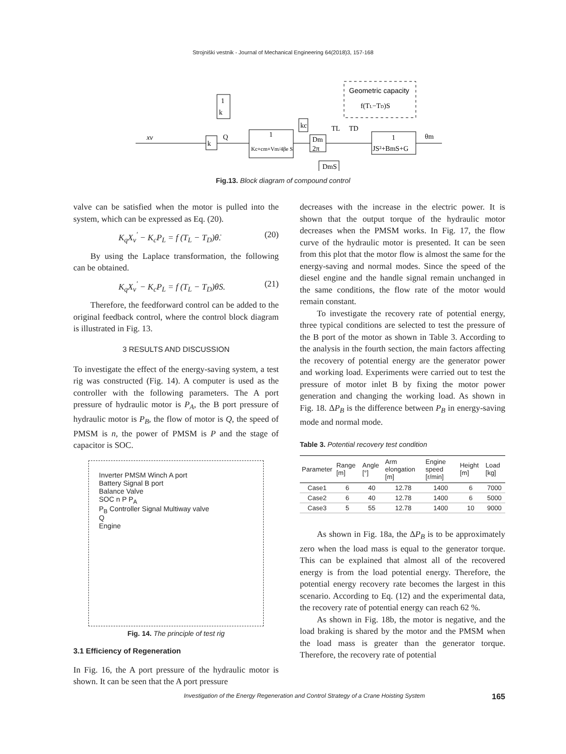Strojniški vestnik - Journal of Mechanical Engineering 64(2018)3, 157-168
Geometric capacity
f(TL−TD)S
1
k
k
1
Kc+cm+Vm/4βe S
Dm
2π
1
JS²+BmS+G
DmS
xv
Q
TL
TD
θm
kc
Fig.13. Block diagram of compound control
valve can be satisfied when the motor is pulled into the system, which can be expressed as Eq. (20).
K<sub>q</sub>X<sub>v</sub><sup>'</sup> − K<sub>c</sub>P<sub>L</sub> = f (T<sub>L</sub> − T<sub>D</sub>)θ̇. (20)
By using the Laplace transformation, the following can be obtained.
K<sub>q</sub>X<sub>v</sub><sup>'</sup> − K<sub>c</sub>P<sub>L</sub> = f (T<sub>L</sub> − T<sub>D</sub>)θS. (21)
Therefore, the feedforward control can be added to the original feedback control, where the control block diagram is illustrated in Fig. 13.
3 RESULTS AND DISCUSSION
To investigate the effect of the energy-saving system, a test rig was constructed (Fig. 14). A computer is used as the controller with the following parameters. The A port pressure of hydraulic motor is P<sub>A</sub>, the B port pressure of hydraulic motor is P<sub>B</sub>, the flow of motor is Q, the speed of PMSM is n, the power of PMSM is P and the stage of capacitor is SOC.
Inverter PMSM Winch A port
Battery Signal B port
Balance Valve
SOC n P P<sub>A</sub>
P<sub>B</sub> Controller Signal Multiway valve
Q
Engine
Fig. 14. The principle of test rig
3.1 Efficiency of Regeneration
In Fig. 16, the A port pressure of the hydraulic motor is shown. It can be seen that the A port pressure
decreases with the increase in the electric power. It is shown that the output torque of the hydraulic motor decreases when the PMSM works. In Fig. 17, the flow curve of the hydraulic motor is presented. It can be seen from this plot that the motor flow is almost the same for the energy-saving and normal modes. Since the speed of the diesel engine and the handle signal remain unchanged in the same conditions, the flow rate of the motor would remain constant.
To investigate the recovery rate of potential energy, three typical conditions are selected to test the pressure of the B port of the motor as shown in Table 3. According to the analysis in the fourth section, the main factors affecting the recovery of potential energy are the generator power and working load. Experiments were carried out to test the pressure of motor inlet B by fixing the motor power generation and changing the working load. As shown in Fig. 18. ΔP<sub>B</sub> is the difference between P<sub>B</sub> in energy-saving mode and normal mode.
Table 3. Potential recovery test condition
| Parameter | Range [m] | Angle [°] | Arm elongation [m] | Engine speed [r/min] | Height [m] | Load [kg] |
| --- | --- | --- | --- | --- | --- | --- |
| Case1 | 6 | 40 | 12.78 | 1400 | 6 | 7000 |
| Case2 | 6 | 40 | 12.78 | 1400 | 6 | 5000 |
| Case3 | 5 | 55 | 12.78 | 1400 | 10 | 9000 |
As shown in Fig. 18a, the ΔP<sub>B</sub> is to be approximately zero when the load mass is equal to the generator torque. This can be explained that almost all of the recovered energy is from the load potential energy. Therefore, the potential energy recovery rate becomes the largest in this scenario. According to Eq. (12) and the experimental data, the recovery rate of potential energy can reach 62 %.
As shown in Fig. 18b, the motor is negative, and the load braking is shared by the motor and the PMSM when the load mass is greater than the generator torque. Therefore, the recovery rate of potential
Investigation of the Energy Regeneration and Control Strategy of a Crane Hoisting System 165